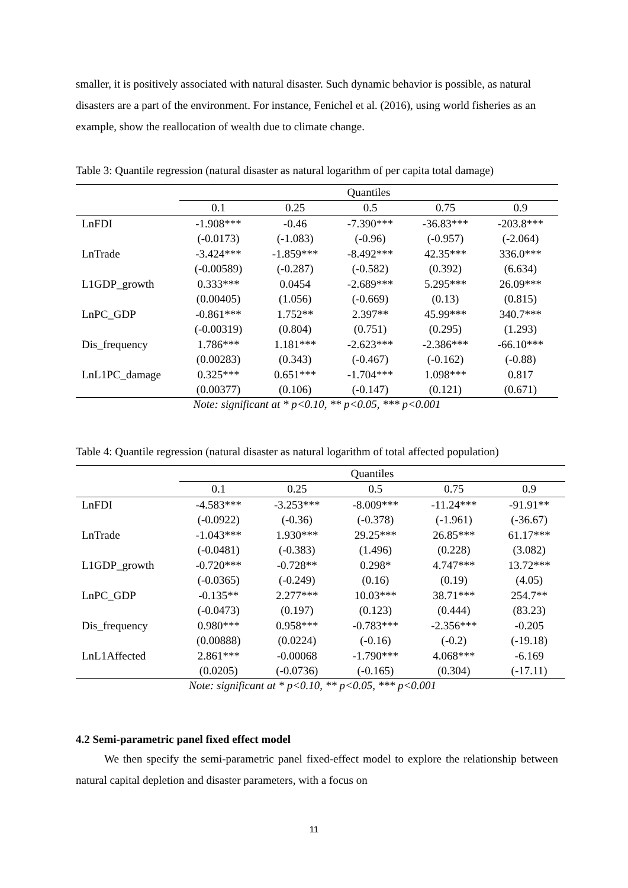smaller, it is positively associated with natural disaster. Such dynamic behavior is possible, as natural disasters are a part of the environment. For instance, Fenichel et al. (2016), using world fisheries as an example, show the reallocation of wealth due to climate change.
Table 3: Quantile regression (natural disaster as natural logarithm of per capita total damage)
| | Quantiles | | | | |
| --- | --- | --- | --- | --- | --- |
| | 0.1 | 0.25 | 0.5 | 0.75 | 0.9 |
| LnFDI | -1.908*** | -0.46 | -7.390*** | -36.83*** | -203.8*** |
| | (-0.0173) | (-1.083) | (-0.96) | (-0.957) | (-2.064) |
| LnTrade | -3.424*** | -1.859*** | -8.492*** | 42.35*** | 336.0*** |
| | (-0.00589) | (-0.287) | (-0.582) | (0.392) | (6.634) |
| L1GDP_growth | 0.333*** | 0.0454 | -2.689*** | 5.295*** | 26.09*** |
| | (0.00405) | (1.056) | (-0.669) | (0.13) | (0.815) |
| LnPC_GDP | -0.861*** | 1.752** | 2.397** | 45.99*** | 340.7*** |
| | (-0.00319) | (0.804) | (0.751) | (0.295) | (1.293) |
| Dis_frequency | 1.786*** | 1.181*** | -2.623*** | -2.386*** | -66.10*** |
| | (0.00283) | (0.343) | (-0.467) | (-0.162) | (-0.88) |
| LnL1PC_damage | 0.325*** | 0.651*** | -1.704*** | 1.098*** | 0.817 |
| | (0.00377) | (0.106) | (-0.147) | (0.121) | (0.671) |
Note: significant at * p<0.10, ** p<0.05, *** p<0.001
Table 4: Quantile regression (natural disaster as natural logarithm of total affected population)
| | Quantiles | | | | |
| --- | --- | --- | --- | --- | --- |
| | 0.1 | 0.25 | 0.5 | 0.75 | 0.9 |
| LnFDI | -4.583*** | -3.253*** | -8.009*** | -11.24*** | -91.91** |
| | (-0.0922) | (-0.36) | (-0.378) | (-1.961) | (-36.67) |
| LnTrade | -1.043*** | 1.930*** | 29.25*** | 26.85*** | 61.17*** |
| | (-0.0481) | (-0.383) | (1.496) | (0.228) | (3.082) |
| L1GDP_growth | -0.720*** | -0.728** | 0.298* | 4.747*** | 13.72*** |
| | (-0.0365) | (-0.249) | (0.16) | (0.19) | (4.05) |
| LnPC_GDP | -0.135** | 2.277*** | 10.03*** | 38.71*** | 254.7** |
| | (-0.0473) | (0.197) | (0.123) | (0.444) | (83.23) |
| Dis_frequency | 0.980*** | 0.958*** | -0.783*** | -2.356*** | -0.205 |
| | (0.00888) | (0.0224) | (-0.16) | (-0.2) | (-19.18) |
| LnL1Affected | 2.861*** | -0.00068 | -1.790*** | 4.068*** | -6.169 |
| | (0.0205) | (-0.0736) | (-0.165) | (0.304) | (-17.11) |
Note: significant at * p<0.10, ** p<0.05, *** p<0.001
4.2 Semi-parametric panel fixed effect model
We then specify the semi-parametric panel fixed-effect model to explore the relationship between natural capital depletion and disaster parameters, with a focus on
11